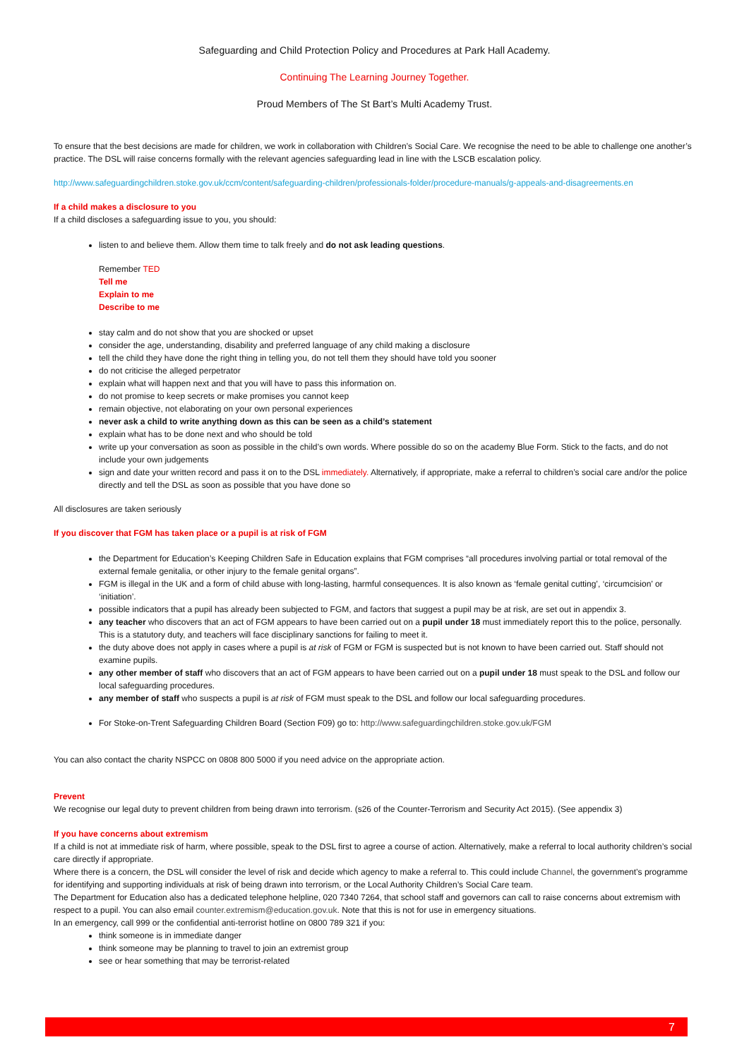Safeguarding and Child Protection Policy and Procedures at Park Hall Academy.
Continuing The Learning Journey Together.
Proud Members of The St Bart’s Multi Academy Trust.
To ensure that the best decisions are made for children, we work in collaboration with Children’s Social Care. We recognise the need to be able to challenge one another’s practice. The DSL will raise concerns formally with the relevant agencies safeguarding lead in line with the LSCB escalation policy.
http://www.safeguardingchildren.stoke.gov.uk/ccm/content/safeguarding-children/professionals-folder/procedure-manuals/g-appeals-and-disagreements.en
If a child makes a disclosure to you
If a child discloses a safeguarding issue to you, you should:
listen to and believe them. Allow them time to talk freely and do not ask leading questions.
Remember TED
Tell me
Explain to me
Describe to me
stay calm and do not show that you are shocked or upset
consider the age, understanding, disability and preferred language of any child making a disclosure
tell the child they have done the right thing in telling you, do not tell them they should have told you sooner
do not criticise the alleged perpetrator
explain what will happen next and that you will have to pass this information on.
do not promise to keep secrets or make promises you cannot keep
remain objective, not elaborating on your own personal experiences
never ask a child to write anything down as this can be seen as a child’s statement
explain what has to be done next and who should be told
write up your conversation as soon as possible in the child’s own words. Where possible do so on the academy Blue Form. Stick to the facts, and do not include your own judgements
sign and date your written record and pass it on to the DSL immediately. Alternatively, if appropriate, make a referral to children’s social care and/or the police directly and tell the DSL as soon as possible that you have done so
All disclosures are taken seriously
If you discover that FGM has taken place or a pupil is at risk of FGM
the Department for Education’s Keeping Children Safe in Education explains that FGM comprises “all procedures involving partial or total removal of the external female genitalia, or other injury to the female genital organs”.
FGM is illegal in the UK and a form of child abuse with long-lasting, harmful consequences. It is also known as ‘female genital cutting’, ‘circumcision’ or ‘initiation’.
possible indicators that a pupil has already been subjected to FGM, and factors that suggest a pupil may be at risk, are set out in appendix 3.
any teacher who discovers that an act of FGM appears to have been carried out on a pupil under 18 must immediately report this to the police, personally. This is a statutory duty, and teachers will face disciplinary sanctions for failing to meet it.
the duty above does not apply in cases where a pupil is at risk of FGM or FGM is suspected but is not known to have been carried out. Staff should not examine pupils.
any other member of staff who discovers that an act of FGM appears to have been carried out on a pupil under 18 must speak to the DSL and follow our local safeguarding procedures.
any member of staff who suspects a pupil is at risk of FGM must speak to the DSL and follow our local safeguarding procedures.
For Stoke-on-Trent Safeguarding Children Board (Section F09) go to: http://www.safeguardingchildren.stoke.gov.uk/FGM
You can also contact the charity NSPCC on 0808 800 5000 if you need advice on the appropriate action.
Prevent
We recognise our legal duty to prevent children from being drawn into terrorism. (s26 of the Counter-Terrorism and Security Act 2015). (See appendix 3)
If you have concerns about extremism
If a child is not at immediate risk of harm, where possible, speak to the DSL first to agree a course of action. Alternatively, make a referral to local authority children’s social care directly if appropriate.
Where there is a concern, the DSL will consider the level of risk and decide which agency to make a referral to. This could include Channel, the government’s programme for identifying and supporting individuals at risk of being drawn into terrorism, or the Local Authority Children’s Social Care team.
The Department for Education also has a dedicated telephone helpline, 020 7340 7264, that school staff and governors can call to raise concerns about extremism with respect to a pupil. You can also email counter.extremism@education.gov.uk. Note that this is not for use in emergency situations.
In an emergency, call 999 or the confidential anti-terrorist hotline on 0800 789 321 if you:
think someone is in immediate danger
think someone may be planning to travel to join an extremist group
see or hear something that may be terrorist-related
7